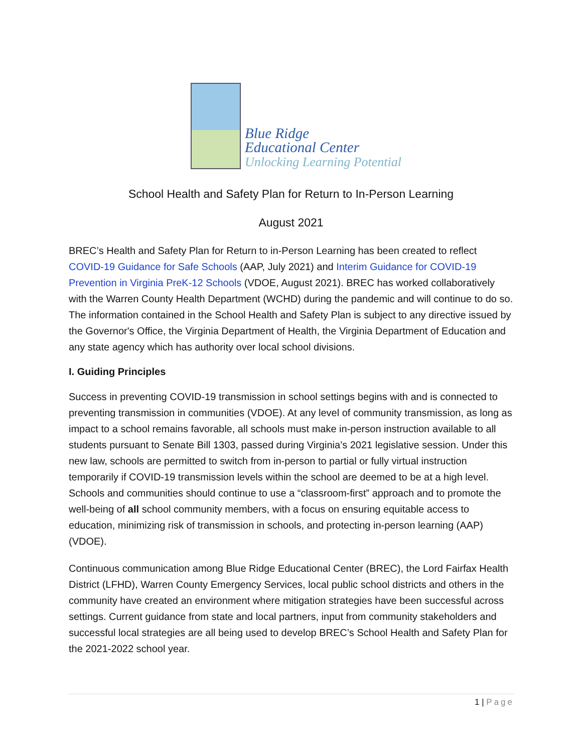Blue Ridge
Educational Center
Unlocking Learning Potential
School Health and Safety Plan for Return to In-Person Learning
August 2021
BREC’s Health and Safety Plan for Return to in-Person Learning has been created to reflect COVID-19 Guidance for Safe Schools (AAP, July 2021) and Interim Guidance for COVID-19 Prevention in Virginia PreK-12 Schools (VDOE, August 2021). BREC has worked collaboratively with the Warren County Health Department (WCHD) during the pandemic and will continue to do so. The information contained in the School Health and Safety Plan is subject to any directive issued by the Governor's Office, the Virginia Department of Health, the Virginia Department of Education and any state agency which has authority over local school divisions.
I. Guiding Principles
Success in preventing COVID-19 transmission in school settings begins with and is connected to preventing transmission in communities (VDOE). At any level of community transmission, as long as impact to a school remains favorable, all schools must make in-person instruction available to all students pursuant to Senate Bill 1303, passed during Virginia’s 2021 legislative session. Under this new law, schools are permitted to switch from in-person to partial or fully virtual instruction temporarily if COVID-19 transmission levels within the school are deemed to be at a high level. Schools and communities should continue to use a “classroom-first” approach and to promote the well-being of all school community members, with a focus on ensuring equitable access to education, minimizing risk of transmission in schools, and protecting in-person learning (AAP) (VDOE).
Continuous communication among Blue Ridge Educational Center (BREC), the Lord Fairfax Health District (LFHD), Warren County Emergency Services, local public school districts and others in the community have created an environment where mitigation strategies have been successful across settings. Current guidance from state and local partners, input from community stakeholders and successful local strategies are all being used to develop BREC’s School Health and Safety Plan for the 2021-2022 school year.
1 | Page